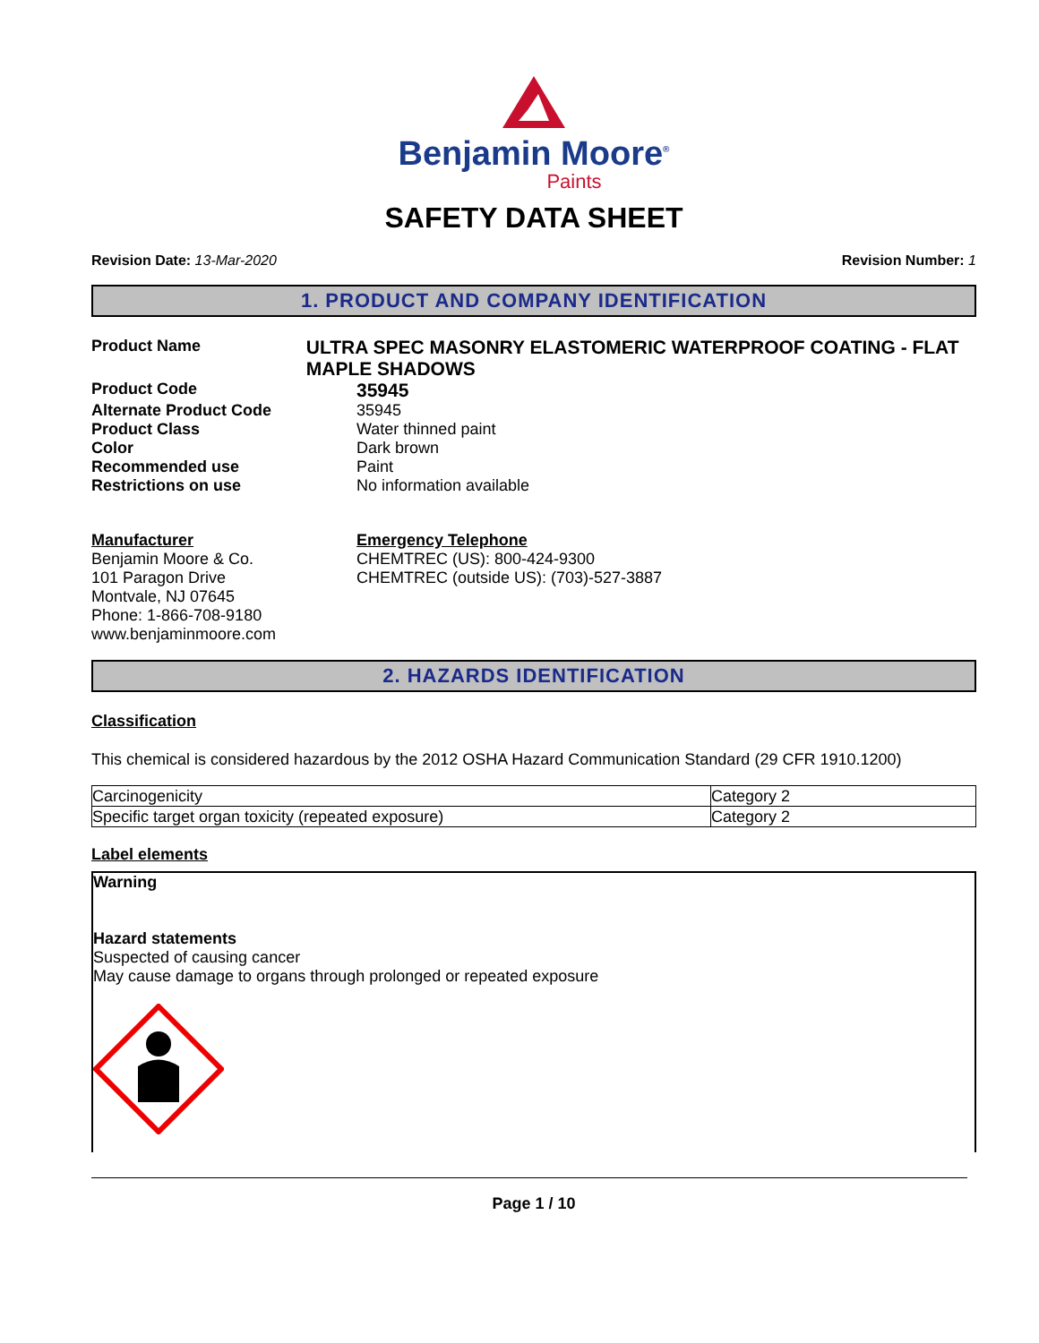Benjamin Moore<sup>®</sup>
Paints
SAFETY DATA SHEET
Revision Date: 13-Mar-2020 Revision Number: 1
1. PRODUCT AND COMPANY IDENTIFICATION
Product Name
ULTRA SPEC MASONRY ELASTOMERIC WATERPROOF COATING - FLAT MAPLE SHADOWS
Product Code
35945
Alternate Product Code 35945
Product Class Water thinned paint
Color Dark brown
Recommended use Paint
Restrictions on use No information available
Manufacturer
Benjamin Moore & Co.
101 Paragon Drive
Montvale, NJ 07645
Phone: 1-866-708-9180
www.benjaminmoore.com
Emergency Telephone
CHEMTREC (US): 800-424-9300
CHEMTREC (outside US): (703)-527-3887
2. HAZARDS IDENTIFICATION
Classification
This chemical is considered hazardous by the 2012 OSHA Hazard Communication Standard (29 CFR 1910.1200)
| Carcinogenicity | Category 2 |
| Specific target organ toxicity (repeated exposure) | Category 2 |
Label elements
Warning
Hazard statements
Suspected of causing cancer
May cause damage to organs through prolonged or repeated exposure
Page 1 / 10